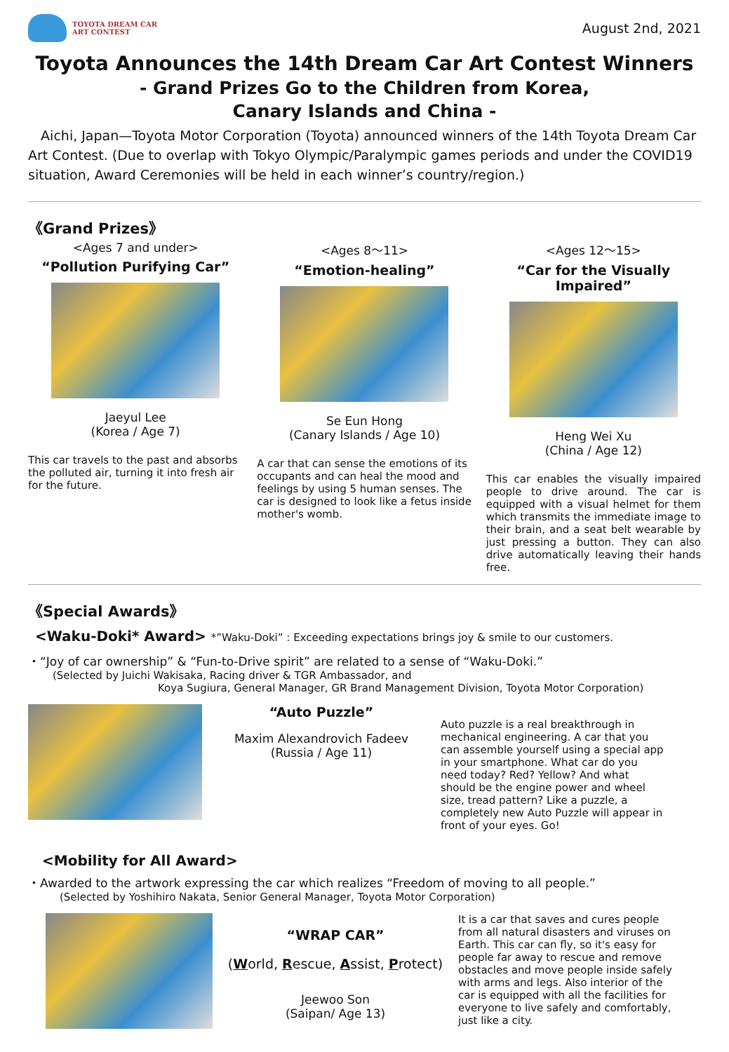TOYOTA DREAM CAR
ART CONTEST
August 2nd, 2021
Toyota Announces the 14th Dream Car Art Contest Winners
- Grand Prizes Go to the Children from Korea,
Canary Islands and China -
Aichi, Japan—Toyota Motor Corporation (Toyota) announced winners of the 14th Toyota Dream Car Art Contest. (Due to overlap with Tokyo Olympic/Paralympic games periods and under the COVID19 situation, Award Ceremonies will be held in each winner’s country/region.)
《Grand Prizes》
<Ages 7 and under>
“Pollution Purifying Car”
Jaeyul Lee
(Korea / Age 7)
This car travels to the past and absorbs the polluted air, turning it into fresh air for the future.
<Ages 8～11>
“Emotion-healing”
Se Eun Hong
(Canary Islands / Age 10)
A car that can sense the emotions of its occupants and can heal the mood and feelings by using 5 human senses. The car is designed to look like a fetus inside mother's womb.
<Ages 12～15>
“Car for the Visually Impaired”
Heng Wei Xu
(China / Age 12)
This car enables the visually impaired people to drive around. The car is equipped with a visual helmet for them which transmits the immediate image to their brain, and a seat belt wearable by just pressing a button. They can also drive automatically leaving their hands free.
《Special Awards》
<Waku-Doki* Award> *”Waku-Doki” : Exceeding expectations brings joy & smile to our customers.
・“Joy of car ownership” & “Fun-to-Drive spirit” are related to a sense of “Waku-Doki.”
(Selected by Juichi Wakisaka, Racing driver & TGR Ambassador, and
Koya Sugiura, General Manager, GR Brand Management Division, Toyota Motor Corporation)
“Auto Puzzle”
Maxim Alexandrovich Fadeev
(Russia / Age 11)
Auto puzzle is a real breakthrough in mechanical engineering. A car that you can assemble yourself using a special app in your smartphone. What car do you need today? Red? Yellow? And what should be the engine power and wheel size, tread pattern? Like a puzzle, a completely new Auto Puzzle will appear in front of your eyes. Go!
<Mobility for All Award>
・Awarded to the artwork expressing the car which realizes “Freedom of moving to all people.”
(Selected by Yoshihiro Nakata, Senior General Manager, Toyota Motor Corporation)
“WRAP CAR”
(World, Rescue, Assist, Protect)
Jeewoo Son
(Saipan/ Age 13)
It is a car that saves and cures people from all natural disasters and viruses on Earth. This car can fly, so it's easy for people far away to rescue and remove obstacles and move people inside safely with arms and legs. Also interior of the car is equipped with all the facilities for everyone to live safely and comfortably, just like a city.